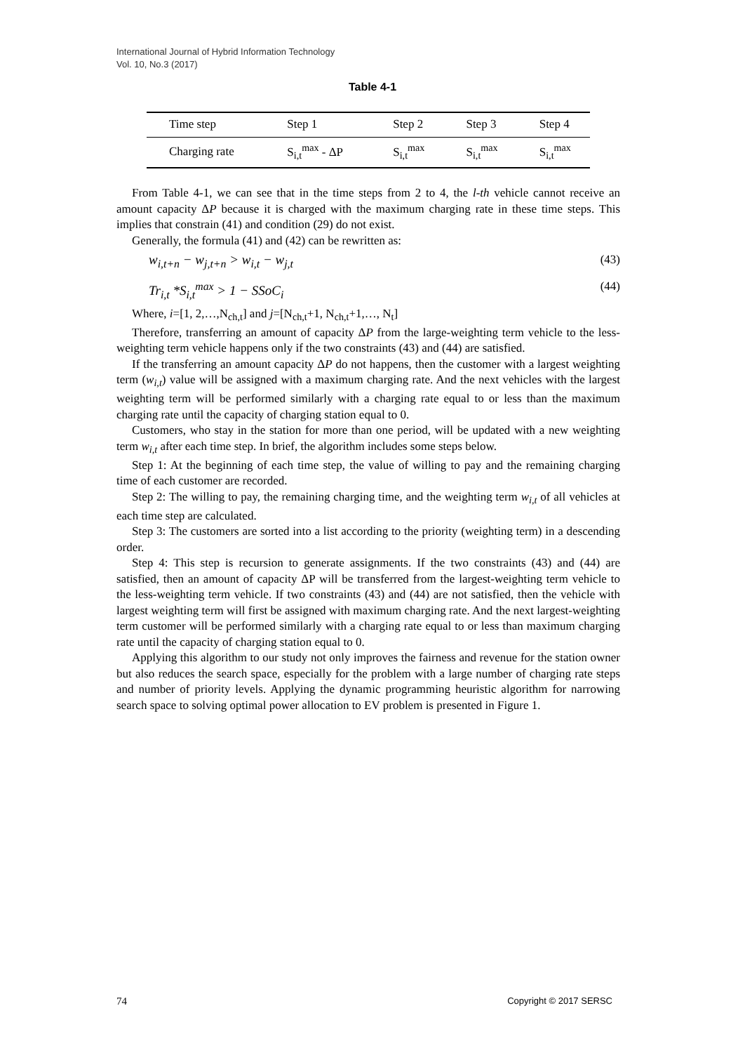International Journal of Hybrid Information Technology
Vol. 10, No.3 (2017)
Table 4-1
| Time step | Step 1 | Step 2 | Step 3 | Step 4 |
| Charging rate | S<sub>i,t</sub><sup>max</sup> - ΔP | S<sub>i,t</sub><sup>max</sup> | S<sub>i,t</sub><sup>max</sup> | S<sub>i,t</sub><sup>max</sup> |
From Table 4-1, we can see that in the time steps from 2 to 4, the l-th vehicle cannot receive an amount capacity ΔP because it is charged with the maximum charging rate in these time steps. This implies that constrain (41) and condition (29) do not exist.
Generally, the formula (41) and (42) can be rewritten as:
w<sub>i,t+n</sub> − w<sub>j,t+n</sub> > w<sub>i,t</sub> − w<sub>j,t</sub> (43)
Tr<sub>i,t</sub> *S<sub>i,t</sub><sup>max</sup> > 1 − SSoC<sub>i</sub> (44)
Where, i=[1, 2,…,N<sub>ch,t</sub>] and j=[N<sub>ch,t</sub>+1, N<sub>ch,t</sub>+1,…, N<sub>t</sub>]
Therefore, transferring an amount of capacity ΔP from the large-weighting term vehicle to the less-weighting term vehicle happens only if the two constraints (43) and (44) are satisfied.
If the transferring an amount capacity ΔP do not happens, then the customer with a largest weighting term (w<sub>i,t</sub>) value will be assigned with a maximum charging rate. And the next vehicles with the largest weighting term will be performed similarly with a charging rate equal to or less than the maximum charging rate until the capacity of charging station equal to 0.
Customers, who stay in the station for more than one period, will be updated with a new weighting term w<sub>i,t</sub> after each time step. In brief, the algorithm includes some steps below.
Step 1: At the beginning of each time step, the value of willing to pay and the remaining charging time of each customer are recorded.
Step 2: The willing to pay, the remaining charging time, and the weighting term w<sub>i,t</sub> of all vehicles at each time step are calculated.
Step 3: The customers are sorted into a list according to the priority (weighting term) in a descending order.
Step 4: This step is recursion to generate assignments. If the two constraints (43) and (44) are satisfied, then an amount of capacity ΔP will be transferred from the largest-weighting term vehicle to the less-weighting term vehicle. If two constraints (43) and (44) are not satisfied, then the vehicle with largest weighting term will first be assigned with maximum charging rate. And the next largest-weighting term customer will be performed similarly with a charging rate equal to or less than maximum charging rate until the capacity of charging station equal to 0.
Applying this algorithm to our study not only improves the fairness and revenue for the station owner but also reduces the search space, especially for the problem with a large number of charging rate steps and number of priority levels. Applying the dynamic programming heuristic algorithm for narrowing search space to solving optimal power allocation to EV problem is presented in Figure 1.
74 Copyright © 2017 SERSC